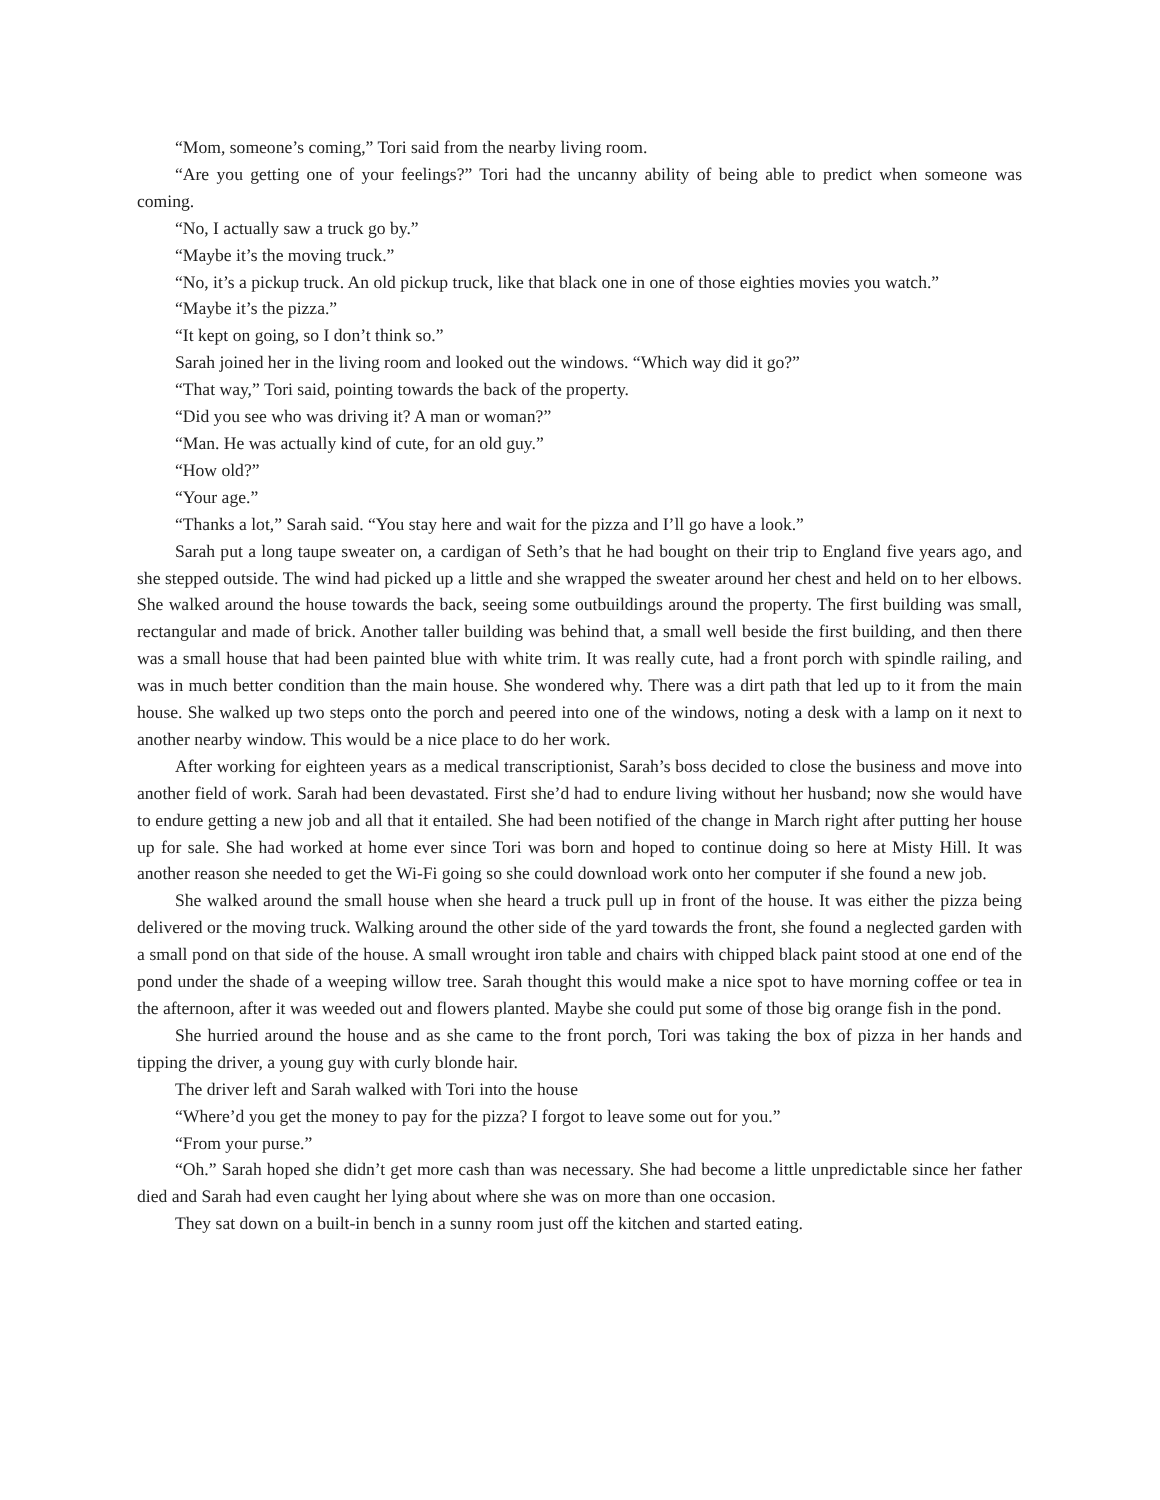“Mom, someone’s coming,” Tori said from the nearby living room.
“Are you getting one of your feelings?” Tori had the uncanny ability of being able to predict when someone was coming.
“No, I actually saw a truck go by.”
“Maybe it’s the moving truck.”
“No, it’s a pickup truck. An old pickup truck, like that black one in one of those eighties movies you watch.”
“Maybe it’s the pizza.”
“It kept on going, so I don’t think so.”
Sarah joined her in the living room and looked out the windows. “Which way did it go?”
“That way,” Tori said, pointing towards the back of the property.
“Did you see who was driving it? A man or woman?”
“Man. He was actually kind of cute, for an old guy.”
“How old?”
“Your age.”
“Thanks a lot,” Sarah said. “You stay here and wait for the pizza and I’ll go have a look.”
Sarah put a long taupe sweater on, a cardigan of Seth’s that he had bought on their trip to England five years ago, and she stepped outside. The wind had picked up a little and she wrapped the sweater around her chest and held on to her elbows. She walked around the house towards the back, seeing some outbuildings around the property. The first building was small, rectangular and made of brick. Another taller building was behind that, a small well beside the first building, and then there was a small house that had been painted blue with white trim. It was really cute, had a front porch with spindle railing, and was in much better condition than the main house. She wondered why. There was a dirt path that led up to it from the main house. She walked up two steps onto the porch and peered into one of the windows, noting a desk with a lamp on it next to another nearby window. This would be a nice place to do her work.
After working for eighteen years as a medical transcriptionist, Sarah’s boss decided to close the business and move into another field of work. Sarah had been devastated. First she’d had to endure living without her husband; now she would have to endure getting a new job and all that it entailed. She had been notified of the change in March right after putting her house up for sale. She had worked at home ever since Tori was born and hoped to continue doing so here at Misty Hill. It was another reason she needed to get the Wi-Fi going so she could download work onto her computer if she found a new job.
She walked around the small house when she heard a truck pull up in front of the house. It was either the pizza being delivered or the moving truck. Walking around the other side of the yard towards the front, she found a neglected garden with a small pond on that side of the house. A small wrought iron table and chairs with chipped black paint stood at one end of the pond under the shade of a weeping willow tree. Sarah thought this would make a nice spot to have morning coffee or tea in the afternoon, after it was weeded out and flowers planted. Maybe she could put some of those big orange fish in the pond.
She hurried around the house and as she came to the front porch, Tori was taking the box of pizza in her hands and tipping the driver, a young guy with curly blonde hair.
The driver left and Sarah walked with Tori into the house
“Where’d you get the money to pay for the pizza? I forgot to leave some out for you.”
“From your purse.”
“Oh.” Sarah hoped she didn’t get more cash than was necessary. She had become a little unpredictable since her father died and Sarah had even caught her lying about where she was on more than one occasion.
They sat down on a built-in bench in a sunny room just off the kitchen and started eating.